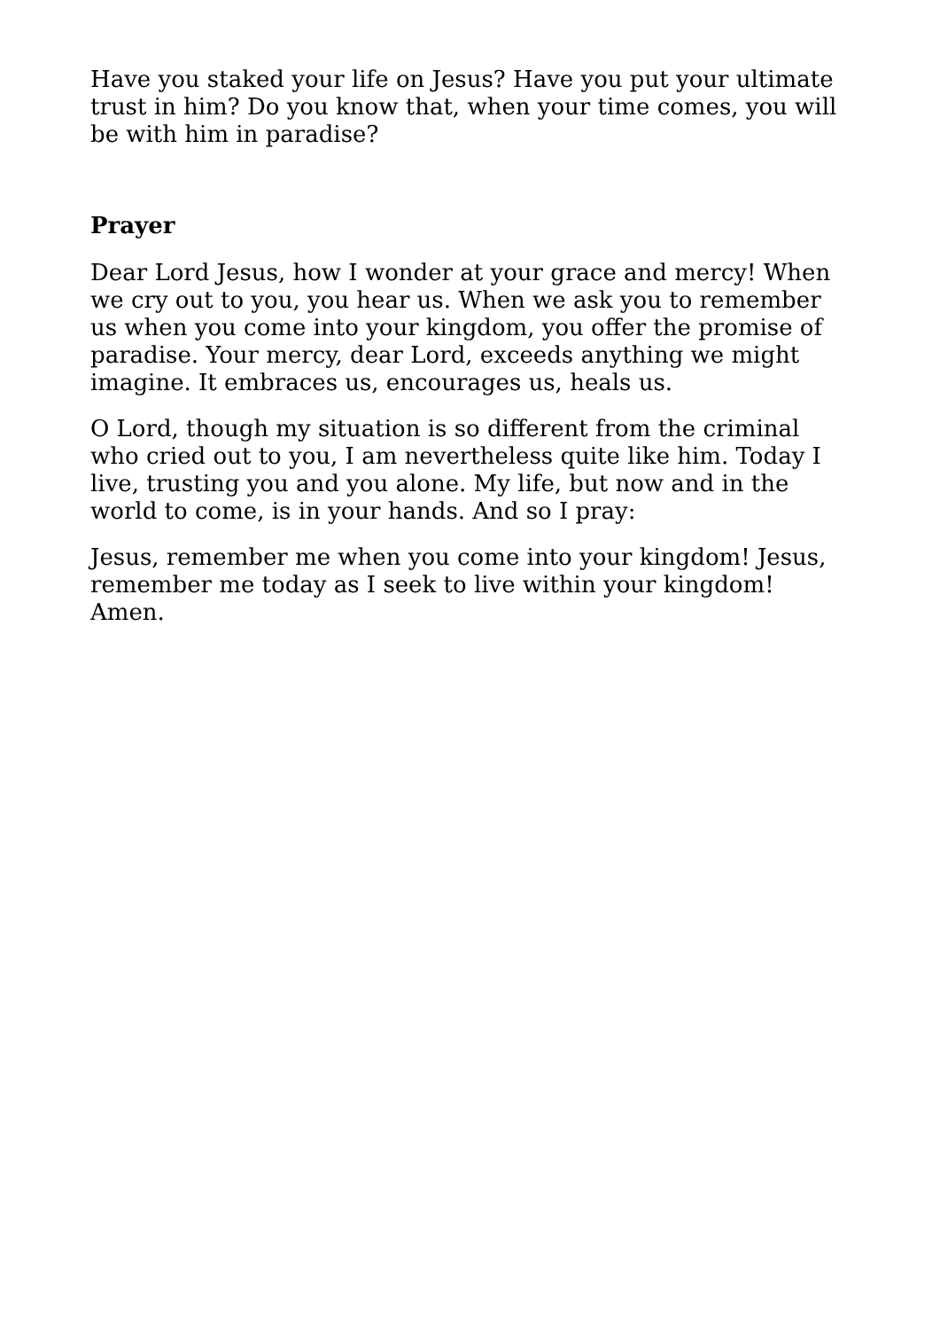Have you staked your life on Jesus? Have you put your ultimate trust in him? Do you know that, when your time comes, you will be with him in paradise?
Prayer
Dear Lord Jesus, how I wonder at your grace and mercy! When we cry out to you, you hear us. When we ask you to remember us when you come into your kingdom, you offer the promise of paradise. Your mercy, dear Lord, exceeds anything we might imagine. It embraces us, encourages us, heals us.
O Lord, though my situation is so different from the criminal who cried out to you, I am nevertheless quite like him. Today I live, trusting you and you alone. My life, but now and in the world to come, is in your hands. And so I pray:
Jesus, remember me when you come into your kingdom! Jesus, remember me today as I seek to live within your kingdom! Amen.